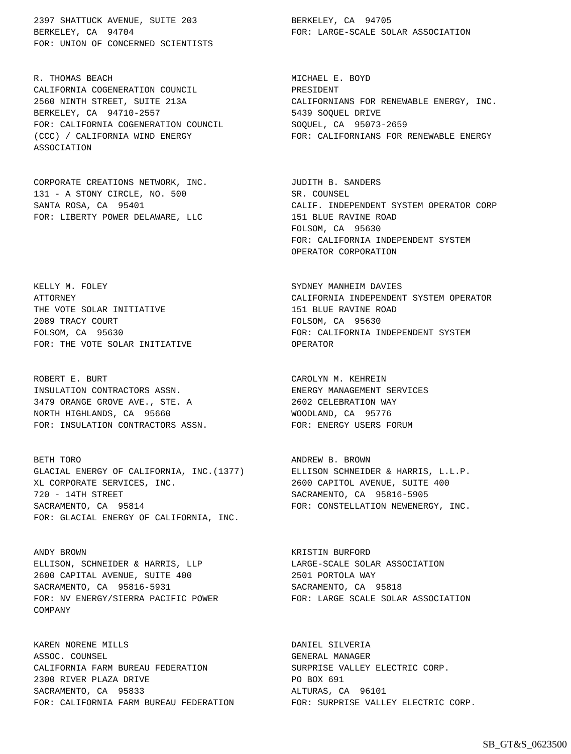2397 SHATTUCK AVENUE, SUITE 203 BERKELEY, CA 94704 FOR: UNION OF CONCERNED SCIENTISTS
BERKELEY, CA 94705 FOR: LARGE-SCALE SOLAR ASSOCIATION
R. THOMAS BEACH CALIFORNIA COGENERATION COUNCIL 2560 NINTH STREET, SUITE 213A BERKELEY, CA 94710-2557 FOR: CALIFORNIA COGENERATION COUNCIL (CCC) / CALIFORNIA WIND ENERGY ASSOCIATION
MICHAEL E. BOYD PRESIDENT CALIFORNIANS FOR RENEWABLE ENERGY, INC. 5439 SOQUEL DRIVE SOQUEL, CA 95073-2659 FOR: CALIFORNIANS FOR RENEWABLE ENERGY
CORPORATE CREATIONS NETWORK, INC. 131 - A STONY CIRCLE, NO. 500 SANTA ROSA, CA 95401 FOR: LIBERTY POWER DELAWARE, LLC
JUDITH B. SANDERS SR. COUNSEL CALIF. INDEPENDENT SYSTEM OPERATOR CORP 151 BLUE RAVINE ROAD FOLSOM, CA 95630 FOR: CALIFORNIA INDEPENDENT SYSTEM OPERATOR CORPORATION
KELLY M. FOLEY ATTORNEY THE VOTE SOLAR INITIATIVE 2089 TRACY COURT FOLSOM, CA 95630 FOR: THE VOTE SOLAR INITIATIVE
SYDNEY MANHEIM DAVIES CALIFORNIA INDEPENDENT SYSTEM OPERATOR 151 BLUE RAVINE ROAD FOLSOM, CA 95630 FOR: CALIFORNIA INDEPENDENT SYSTEM OPERATOR
ROBERT E. BURT INSULATION CONTRACTORS ASSN. 3479 ORANGE GROVE AVE., STE. A NORTH HIGHLANDS, CA 95660 FOR: INSULATION CONTRACTORS ASSN.
CAROLYN M. KEHREIN ENERGY MANAGEMENT SERVICES 2602 CELEBRATION WAY WOODLAND, CA 95776 FOR: ENERGY USERS FORUM
BETH TORO GLACIAL ENERGY OF CALIFORNIA, INC.(1377) XL CORPORATE SERVICES, INC. 720 - 14TH STREET SACRAMENTO, CA 95814 FOR: GLACIAL ENERGY OF CALIFORNIA, INC.
ANDREW B. BROWN ELLISON SCHNEIDER & HARRIS, L.L.P. 2600 CAPITOL AVENUE, SUITE 400 SACRAMENTO, CA 95816-5905 FOR: CONSTELLATION NEWENERGY, INC.
ANDY BROWN ELLISON, SCHNEIDER & HARRIS, LLP 2600 CAPITAL AVENUE, SUITE 400 SACRAMENTO, CA 95816-5931 FOR: NV ENERGY/SIERRA PACIFIC POWER COMPANY
KRISTIN BURFORD LARGE-SCALE SOLAR ASSOCIATION 2501 PORTOLA WAY SACRAMENTO, CA 95818 FOR: LARGE SCALE SOLAR ASSOCIATION
KAREN NORENE MILLS ASSOC. COUNSEL CALIFORNIA FARM BUREAU FEDERATION 2300 RIVER PLAZA DRIVE SACRAMENTO, CA 95833 FOR: CALIFORNIA FARM BUREAU FEDERATION
DANIEL SILVERIA GENERAL MANAGER SURPRISE VALLEY ELECTRIC CORP. PO BOX 691 ALTURAS, CA 96101 FOR: SURPRISE VALLEY ELECTRIC CORP.
SB_GT&S_0623500